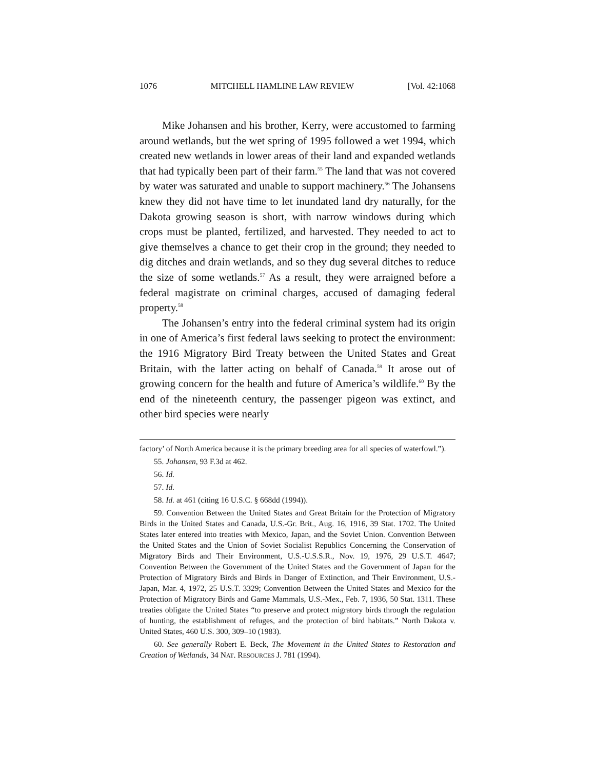1076 MITCHELL HAMLINE LAW REVIEW [Vol. 42:1068
Mike Johansen and his brother, Kerry, were accustomed to farming around wetlands, but the wet spring of 1995 followed a wet 1994, which created new wetlands in lower areas of their land and expanded wetlands that had typically been part of their farm.<sup>55</sup> The land that was not covered by water was saturated and unable to support machinery.<sup>56</sup> The Johansens knew they did not have time to let inundated land dry naturally, for the Dakota growing season is short, with narrow windows during which crops must be planted, fertilized, and harvested. They needed to act to give themselves a chance to get their crop in the ground; they needed to dig ditches and drain wetlands, and so they dug several ditches to reduce the size of some wetlands.<sup>57</sup> As a result, they were arraigned before a federal magistrate on criminal charges, accused of damaging federal property.<sup>58</sup>
The Johansen’s entry into the federal criminal system had its origin in one of America’s first federal laws seeking to protect the environment: the 1916 Migratory Bird Treaty between the United States and Great Britain, with the latter acting on behalf of Canada.<sup>59</sup> It arose out of growing concern for the health and future of America’s wildlife.<sup>60</sup> By the end of the nineteenth century, the passenger pigeon was extinct, and other bird species were nearly
factory’ of North America because it is the primary breeding area for all species of waterfowl.”).
55. Johansen, 93 F.3d at 462.
56. Id.
57. Id.
58. Id. at 461 (citing 16 U.S.C. § 668dd (1994)).
59. Convention Between the United States and Great Britain for the Protection of Migratory Birds in the United States and Canada, U.S.-Gr. Brit., Aug. 16, 1916, 39 Stat. 1702. The United States later entered into treaties with Mexico, Japan, and the Soviet Union. Convention Between the United States and the Union of Soviet Socialist Republics Concerning the Conservation of Migratory Birds and Their Environment, U.S.-U.S.S.R., Nov. 19, 1976, 29 U.S.T. 4647; Convention Between the Government of the United States and the Government of Japan for the Protection of Migratory Birds and Birds in Danger of Extinction, and Their Environment, U.S.-Japan, Mar. 4, 1972, 25 U.S.T. 3329; Convention Between the United States and Mexico for the Protection of Migratory Birds and Game Mammals, U.S.-Mex., Feb. 7, 1936, 50 Stat. 1311. These treaties obligate the United States “to preserve and protect migratory birds through the regulation of hunting, the establishment of refuges, and the protection of bird habitats.” North Dakota v. United States, 460 U.S. 300, 309–10 (1983).
60. See generally Robert E. Beck, The Movement in the United States to Restoration and Creation of Wetlands, 34 NAT. RESOURCES J. 781 (1994).